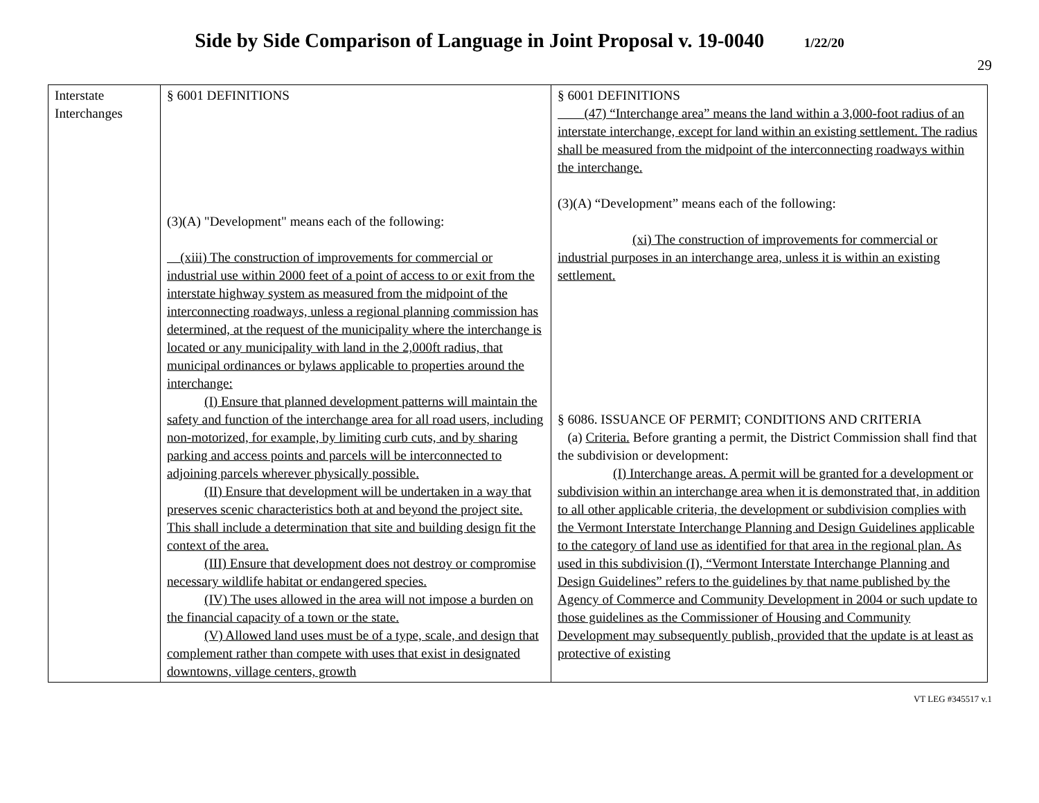Side by Side Comparison of Language in Joint Proposal v. 19-0040 1/22/20
29
| Interstate Interchanges | § 6001 DEFINITIONS (3)(A) "Development" means each of the following: (xiii) The construction of improvements for commercial or industrial use within 2000 feet of a point of access to or exit from the interstate highway system as measured from the midpoint of the interconnecting roadways, unless a regional planning commission has determined, at the request of the municipality where the interchange is located or any municipality with land in the 2,000ft radius, that municipal ordinances or bylaws applicable to properties around the interchange: (I) Ensure that planned development patterns will maintain the safety and function of the interchange area for all road users, including non-motorized, for example, by limiting curb cuts, and by sharing parking and access points and parcels will be interconnected to adjoining parcels wherever physically possible. (II) Ensure that development will be undertaken in a way that preserves scenic characteristics both at and beyond the project site. This shall include a determination that site and building design fit the context of the area. (III) Ensure that development does not destroy or compromise necessary wildlife habitat or endangered species. (IV) The uses allowed in the area will not impose a burden on the financial capacity of a town or the state. (V) Allowed land uses must be of a type, scale, and design that complement rather than compete with uses that exist in designated downtowns, village centers, growth | § 6001 DEFINITIONS (47) “Interchange area” means the land within a 3,000-foot radius of an interstate interchange, except for land within an existing settlement. The radius shall be measured from the midpoint of the interconnecting roadways within the interchange. (3)(A) “Development” means each of the following: (xi) The construction of improvements for commercial or industrial purposes in an interchange area, unless it is within an existing settlement. § 6086. ISSUANCE OF PERMIT; CONDITIONS AND CRITERIA (a) Criteria. Before granting a permit, the District Commission shall find that the subdivision or development: (I) Interchange areas. A permit will be granted for a development or subdivision within an interchange area when it is demonstrated that, in addition to all other applicable criteria, the development or subdivision complies with the Vermont Interstate Interchange Planning and Design Guidelines applicable to the category of land use as identified for that area in the regional plan. As used in this subdivision (I), “Vermont Interstate Interchange Planning and Design Guidelines” refers to the guidelines by that name published by the Agency of Commerce and Community Development in 2004 or such update to those guidelines as the Commissioner of Housing and Community Development may subsequently publish, provided that the update is at least as protective of existing |
VT LEG #345517 v.1